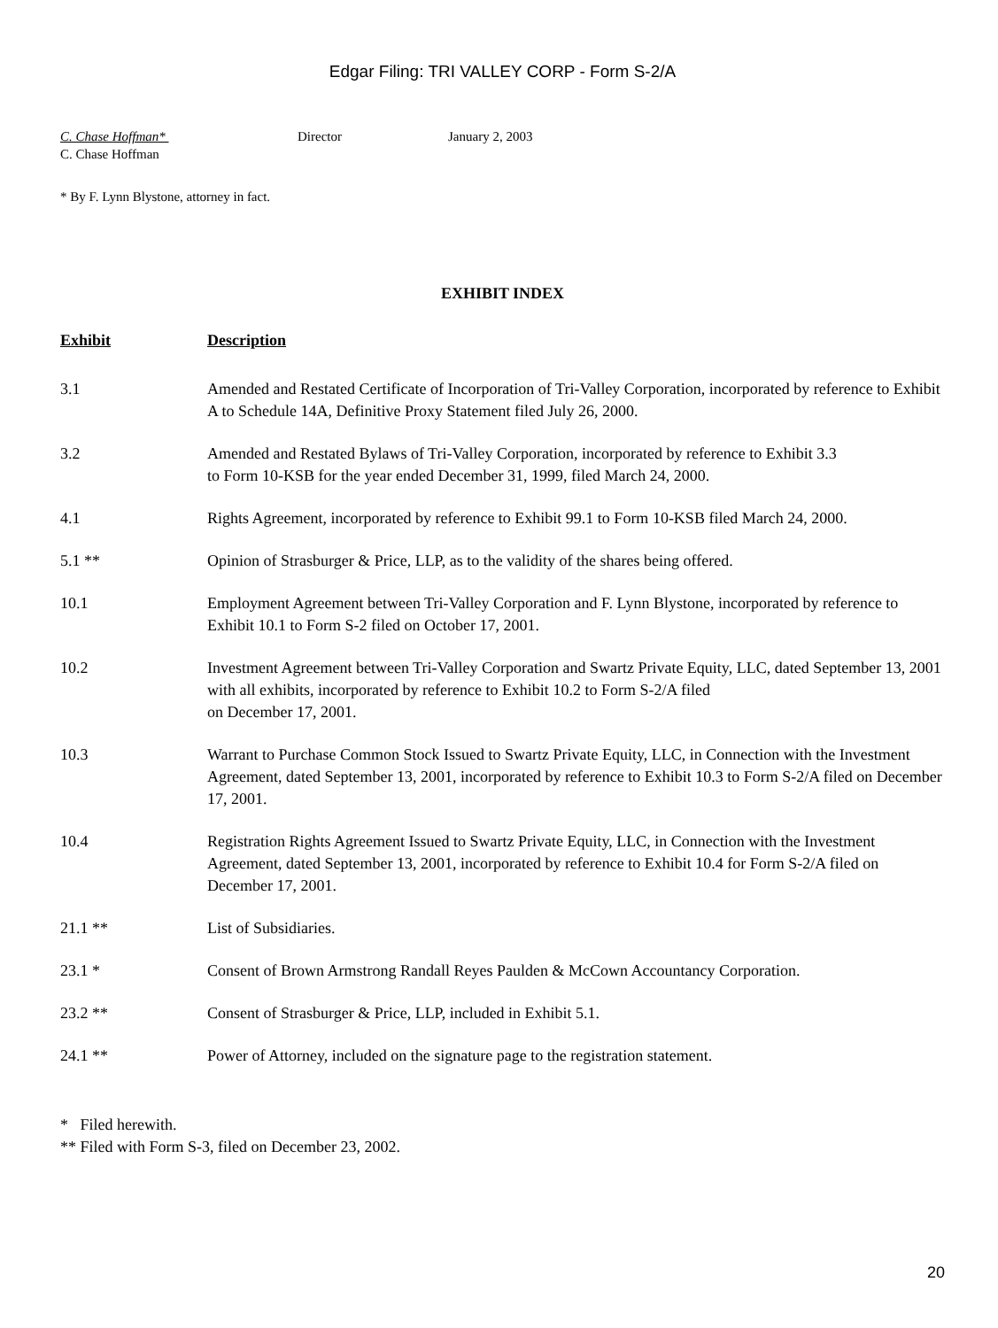Edgar Filing: TRI VALLEY CORP - Form S-2/A
C. Chase Hoffman*
C. Chase Hoffman
Director January 2, 2003
* By F. Lynn Blystone, attorney in fact.
EXHIBIT INDEX
| Exhibit | Description |
| --- | --- |
| 3.1 | Amended and Restated Certificate of Incorporation of Tri-Valley Corporation, incorporated by reference to Exhibit A to Schedule 14A, Definitive Proxy Statement filed July 26, 2000. |
| 3.2 | Amended and Restated Bylaws of Tri-Valley Corporation, incorporated by reference to Exhibit 3.3 to Form 10-KSB for the year ended December 31, 1999, filed March 24, 2000. |
| 4.1 | Rights Agreement, incorporated by reference to Exhibit 99.1 to Form 10-KSB filed March 24, 2000. |
| 5.1 ** | Opinion of Strasburger & Price, LLP, as to the validity of the shares being offered. |
| 10.1 | Employment Agreement between Tri-Valley Corporation and F. Lynn Blystone, incorporated by reference to Exhibit 10.1 to Form S-2 filed on October 17, 2001. |
| 10.2 | Investment Agreement between Tri-Valley Corporation and Swartz Private Equity, LLC, dated September 13, 2001 with all exhibits, incorporated by reference to Exhibit 10.2 to Form S-2/A filed on December 17, 2001. |
| 10.3 | Warrant to Purchase Common Stock Issued to Swartz Private Equity, LLC, in Connection with the Investment Agreement, dated September 13, 2001, incorporated by reference to Exhibit 10.3 to Form S-2/A filed on December 17, 2001. |
| 10.4 | Registration Rights Agreement Issued to Swartz Private Equity, LLC, in Connection with the Investment Agreement, dated September 13, 2001, incorporated by reference to Exhibit 10.4 for Form S-2/A filed on December 17, 2001. |
| 21.1 ** | List of Subsidiaries. |
| 23.1 * | Consent of Brown Armstrong Randall Reyes Paulden & McCown Accountancy Corporation. |
| 23.2 ** | Consent of Strasburger & Price, LLP, included in Exhibit 5.1. |
| 24.1 ** | Power of Attorney, included on the signature page to the registration statement. |
* Filed herewith.
** Filed with Form S-3, filed on December 23, 2002.
20